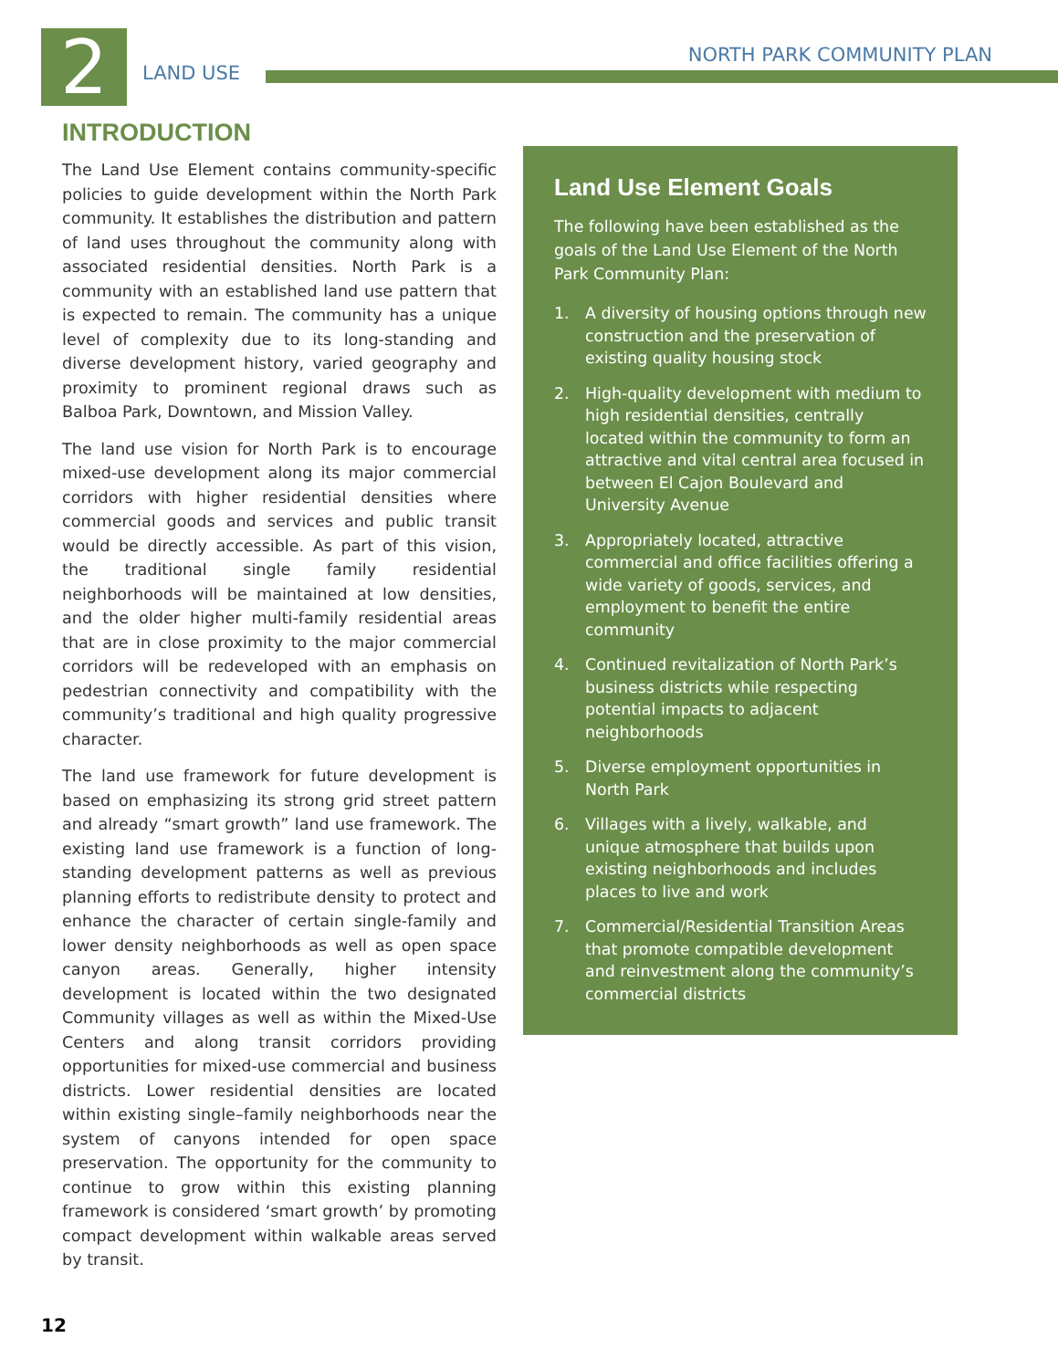2 LAND USE
NORTH PARK COMMUNITY PLAN
INTRODUCTION
The Land Use Element contains community-specific policies to guide development within the North Park community. It establishes the distribution and pattern of land uses throughout the community along with associated residential densities. North Park is a community with an established land use pattern that is expected to remain. The community has a unique level of complexity due to its long-standing and diverse development history, varied geography and proximity to prominent regional draws such as Balboa Park, Downtown, and Mission Valley.
The land use vision for North Park is to encourage mixed-use development along its major commercial corridors with higher residential densities where commercial goods and services and public transit would be directly accessible. As part of this vision, the traditional single family residential neighborhoods will be maintained at low densities, and the older higher multi-family residential areas that are in close proximity to the major commercial corridors will be redeveloped with an emphasis on pedestrian connectivity and compatibility with the community’s traditional and high quality progressive character.
The land use framework for future development is based on emphasizing its strong grid street pattern and already “smart growth” land use framework. The existing land use framework is a function of long-standing development patterns as well as previous planning efforts to redistribute density to protect and enhance the character of certain single-family and lower density neighborhoods as well as open space canyon areas. Generally, higher intensity development is located within the two designated Community villages as well as within the Mixed-Use Centers and along transit corridors providing opportunities for mixed-use commercial and business districts. Lower residential densities are located within existing single–family neighborhoods near the system of canyons intended for open space preservation. The opportunity for the community to continue to grow within this existing planning framework is considered ‘smart growth’ by promoting compact development within walkable areas served by transit.
Land Use Element Goals
The following have been established as the goals of the Land Use Element of the North Park Community Plan:
1. A diversity of housing options through new construction and the preservation of existing quality housing stock
2. High-quality development with medium to high residential densities, centrally located within the community to form an attractive and vital central area focused in between El Cajon Boulevard and University Avenue
3. Appropriately located, attractive commercial and office facilities offering a wide variety of goods, services, and employment to benefit the entire community
4. Continued revitalization of North Park’s business districts while respecting potential impacts to adjacent neighborhoods
5. Diverse employment opportunities in North Park
6. Villages with a lively, walkable, and unique atmosphere that builds upon existing neighborhoods and includes places to live and work
7. Commercial/Residential Transition Areas that promote compatible development and reinvestment along the community’s commercial districts
12